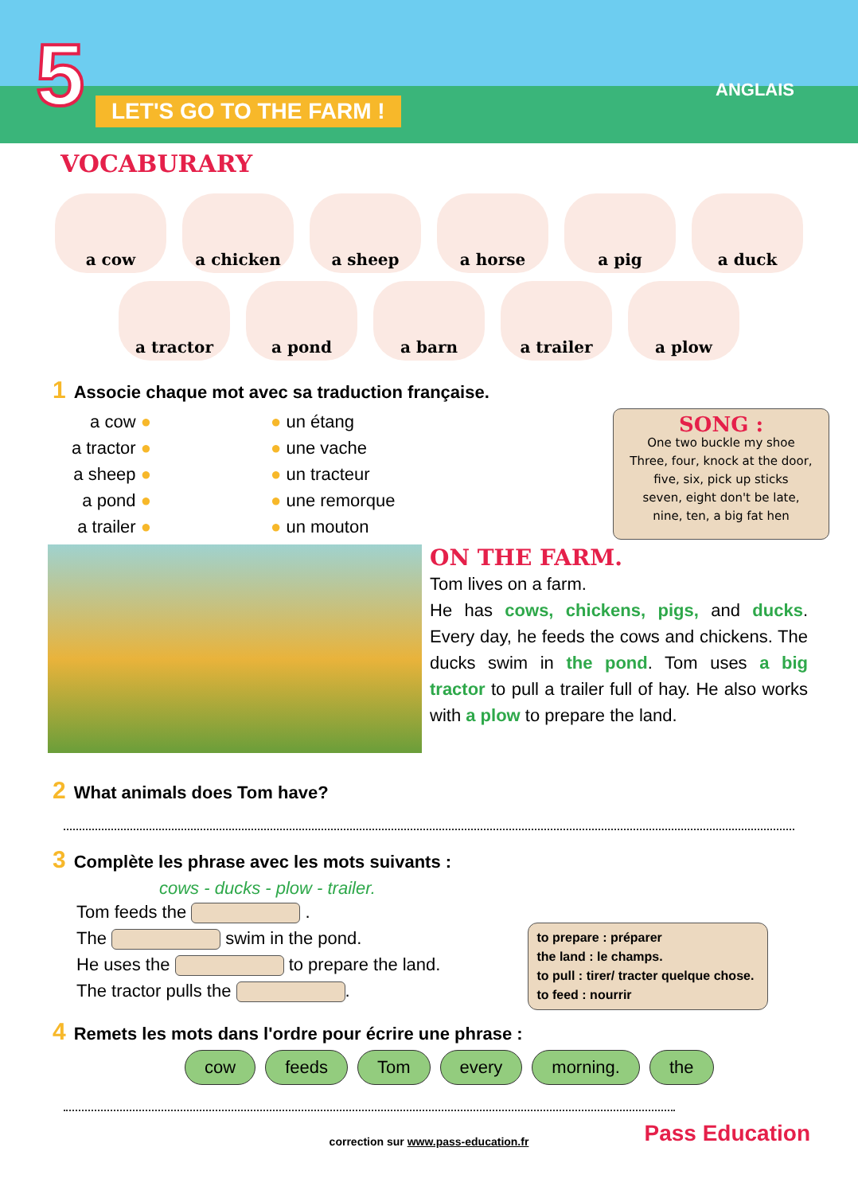5 LET'S GO TO THE FARM !
ANGLAIS
VOCABURARY
a cow
a chicken
a sheep
a horse
a pig
a duck
a tractor
a pond
a barn
a trailer
a plow
1 Associe chaque mot avec sa traduction française.
a cow ● ● un étang a tractor ● ● une vache a sheep ● ● un tracteur a pond ● ● une remorque a trailer ● ● un mouton
SONG :
One two buckle my shoe
Three, four, knock at the door,
five, six, pick up sticks
seven, eight don't be late,
nine, ten, a big fat hen
ON THE FARM.
Tom lives on a farm.
He has cows, chickens, pigs, and ducks. Every day, he feeds the cows and chickens. The ducks swim in the pond. Tom uses a big tractor to pull a trailer full of hay. He also works with a plow to prepare the land.
2 What animals does Tom have?
3 Complète les phrase avec les mots suivants :
cows - ducks - plow - trailer.
Tom feeds the .
The swim in the pond.
He uses the to prepare the land.
The tractor pulls the .
to prepare : préparer
the land : le champs.
to pull : tirer/ tracter quelque chose.
to feed : nourrir
4 Remets les mots dans l'ordre pour écrire une phrase :
cow feeds Tom every morning. the
correction sur www.pass-education.fr
Pass Education